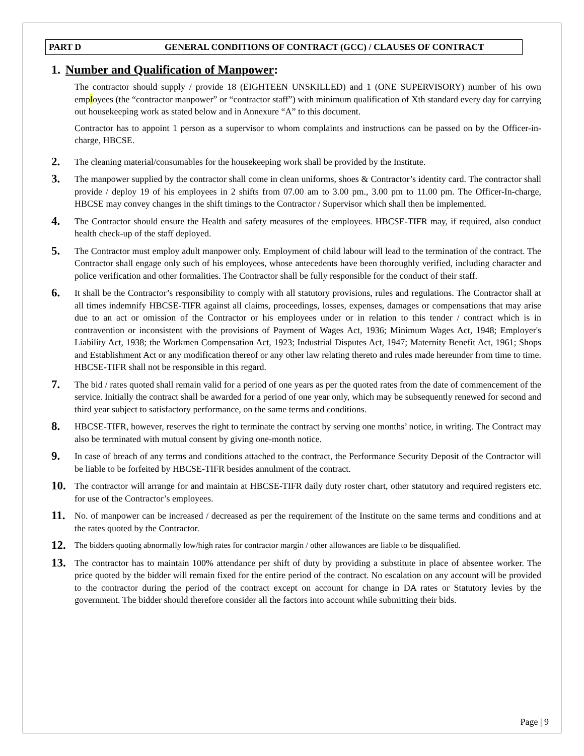PART D GENERAL CONDITIONS OF CONTRACT (GCC) / CLAUSES OF CONTRACT
1. Number and Qualification of Manpower:
The contractor should supply / provide 18 (EIGHTEEN UNSKILLED) and 1 (ONE SUPERVISORY) number of his own employees (the “contractor manpower” or “contractor staff”) with minimum qualification of Xth standard every day for carrying out housekeeping work as stated below and in Annexure “A” to this document.
Contractor has to appoint 1 person as a supervisor to whom complaints and instructions can be passed on by the Officer-in-charge, HBCSE.
2.
The cleaning material/consumables for the housekeeping work shall be provided by the Institute.
3.
The manpower supplied by the contractor shall come in clean uniforms, shoes & Contractor’s identity card. The contractor shall provide / deploy 19 of his employees in 2 shifts from 07.00 am to 3.00 pm., 3.00 pm to 11.00 pm. The Officer-In-charge, HBCSE may convey changes in the shift timings to the Contractor / Supervisor which shall then be implemented.
4.
The Contractor should ensure the Health and safety measures of the employees. HBCSE-TIFR may, if required, also conduct health check-up of the staff deployed.
5.
The Contractor must employ adult manpower only. Employment of child labour will lead to the termination of the contract. The Contractor shall engage only such of his employees, whose antecedents have been thoroughly verified, including character and police verification and other formalities. The Contractor shall be fully responsible for the conduct of their staff.
6.
It shall be the Contractor’s responsibility to comply with all statutory provisions, rules and regulations. The Contractor shall at all times indemnify HBCSE-TIFR against all claims, proceedings, losses, expenses, damages or compensations that may arise due to an act or omission of the Contractor or his employees under or in relation to this tender / contract which is in contravention or inconsistent with the provisions of Payment of Wages Act, 1936; Minimum Wages Act, 1948; Employer's Liability Act, 1938; the Workmen Compensation Act, 1923; Industrial Disputes Act, 1947; Maternity Benefit Act, 1961; Shops and Establishment Act or any modification thereof or any other law relating thereto and rules made hereunder from time to time. HBCSE-TIFR shall not be responsible in this regard.
7.
The bid / rates quoted shall remain valid for a period of one years as per the quoted rates from the date of commencement of the service. Initially the contract shall be awarded for a period of one year only, which may be subsequently renewed for second and third year subject to satisfactory performance, on the same terms and conditions.
8.
HBCSE-TIFR, however, reserves the right to terminate the contract by serving one months’ notice, in writing. The Contract may also be terminated with mutual consent by giving one-month notice.
9.
In case of breach of any terms and conditions attached to the contract, the Performance Security Deposit of the Contractor will be liable to be forfeited by HBCSE-TIFR besides annulment of the contract.
10.
The contractor will arrange for and maintain at HBCSE-TIFR daily duty roster chart, other statutory and required registers etc. for use of the Contractor’s employees.
11.
No. of manpower can be increased / decreased as per the requirement of the Institute on the same terms and conditions and at the rates quoted by the Contractor.
12.
The bidders quoting abnormally low/high rates for contractor margin / other allowances are liable to be disqualified.
13.
The contractor has to maintain 100% attendance per shift of duty by providing a substitute in place of absentee worker. The price quoted by the bidder will remain fixed for the entire period of the contract. No escalation on any account will be provided to the contractor during the period of the contract except on account for change in DA rates or Statutory levies by the government. The bidder should therefore consider all the factors into account while submitting their bids.
Page | 9